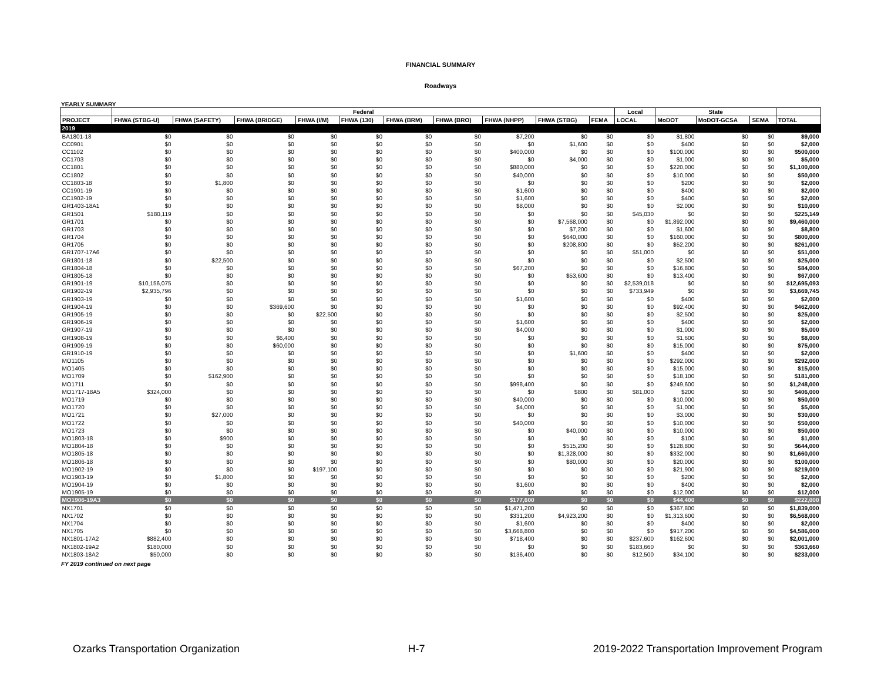FINANCIAL SUMMARY
Roadways
YEARLY SUMMARY
| | Federal | | | | | | | | | | Local | State | | | |
| --- | --- | --- | --- | --- | --- | --- | --- | --- | --- | --- | --- | --- | --- | --- | --- |
| PROJECT | FHWA (STBG-U) | FHWA (SAFETY) | FHWA (BRIDGE) | FHWA (I/M) | FHWA (130) | FHWA (BRM) | FHWA (BRO) | FHWA (NHPP) | FHWA (STBG) | FEMA | LOCAL | MoDOT | MoDOT-GCSA | SEMA | TOTAL |
| 2019 | | | | | | | | | | | | | | | |
| BA1801-18 | $0 | $0 | $0 | $0 | $0 | $0 | $0 | $7,200 | $0 | $0 | $0 | $1,800 | $0 | $0 | $9,000 |
| CC0901 | $0 | $0 | $0 | $0 | $0 | $0 | $0 | $0 | $1,600 | $0 | $0 | $400 | $0 | $0 | $2,000 |
| CC1102 | $0 | $0 | $0 | $0 | $0 | $0 | $0 | $400,000 | $0 | $0 | $0 | $100,000 | $0 | $0 | $500,000 |
| CC1703 | $0 | $0 | $0 | $0 | $0 | $0 | $0 | $0 | $4,000 | $0 | $0 | $1,000 | $0 | $0 | $5,000 |
| CC1801 | $0 | $0 | $0 | $0 | $0 | $0 | $0 | $880,000 | $0 | $0 | $0 | $220,000 | $0 | $0 | $1,100,000 |
| CC1802 | $0 | $0 | $0 | $0 | $0 | $0 | $0 | $40,000 | $0 | $0 | $0 | $10,000 | $0 | $0 | $50,000 |
| CC1803-18 | $0 | $1,800 | $0 | $0 | $0 | $0 | $0 | $0 | $0 | $0 | $0 | $200 | $0 | $0 | $2,000 |
| CC1901-19 | $0 | $0 | $0 | $0 | $0 | $0 | $0 | $1,600 | $0 | $0 | $0 | $400 | $0 | $0 | $2,000 |
| CC1902-19 | $0 | $0 | $0 | $0 | $0 | $0 | $0 | $1,600 | $0 | $0 | $0 | $400 | $0 | $0 | $2,000 |
| GR1403-18A1 | $0 | $0 | $0 | $0 | $0 | $0 | $0 | $8,000 | $0 | $0 | $0 | $2,000 | $0 | $0 | $10,000 |
| GR1501 | $180,119 | $0 | $0 | $0 | $0 | $0 | $0 | $0 | $0 | $0 | $45,030 | $0 | $0 | $0 | $225,149 |
| GR1701 | $0 | $0 | $0 | $0 | $0 | $0 | $0 | $0 | $7,568,000 | $0 | $0 | $1,892,000 | $0 | $0 | $9,460,000 |
| GR1703 | $0 | $0 | $0 | $0 | $0 | $0 | $0 | $0 | $7,200 | $0 | $0 | $1,600 | $0 | $0 | $8,800 |
| GR1704 | $0 | $0 | $0 | $0 | $0 | $0 | $0 | $0 | $640,000 | $0 | $0 | $160,000 | $0 | $0 | $800,000 |
| GR1705 | $0 | $0 | $0 | $0 | $0 | $0 | $0 | $0 | $208,800 | $0 | $0 | $52,200 | $0 | $0 | $261,000 |
| GR1707-17A6 | $0 | $0 | $0 | $0 | $0 | $0 | $0 | $0 | $0 | $0 | $51,000 | $0 | $0 | $0 | $51,000 |
| GR1801-18 | $0 | $22,500 | $0 | $0 | $0 | $0 | $0 | $0 | $0 | $0 | $0 | $2,500 | $0 | $0 | $25,000 |
| GR1804-18 | $0 | $0 | $0 | $0 | $0 | $0 | $0 | $67,200 | $0 | $0 | $0 | $16,800 | $0 | $0 | $84,000 |
| GR1805-18 | $0 | $0 | $0 | $0 | $0 | $0 | $0 | $0 | $53,600 | $0 | $0 | $13,400 | $0 | $0 | $67,000 |
| GR1901-19 | $10,156,075 | $0 | $0 | $0 | $0 | $0 | $0 | $0 | $0 | $0 | $2,539,018 | $0 | $0 | $0 | $12,695,093 |
| GR1902-19 | $2,935,796 | $0 | $0 | $0 | $0 | $0 | $0 | $0 | $0 | $0 | $733,949 | $0 | $0 | $0 | $3,669,745 |
| GR1903-19 | $0 | $0 | $0 | $0 | $0 | $0 | $0 | $1,600 | $0 | $0 | $0 | $400 | $0 | $0 | $2,000 |
| GR1904-19 | $0 | $0 | $369,600 | $0 | $0 | $0 | $0 | $0 | $0 | $0 | $0 | $92,400 | $0 | $0 | $462,000 |
| GR1905-19 | $0 | $0 | $0 | $22,500 | $0 | $0 | $0 | $0 | $0 | $0 | $0 | $2,500 | $0 | $0 | $25,000 |
| GR1906-19 | $0 | $0 | $0 | $0 | $0 | $0 | $0 | $1,600 | $0 | $0 | $0 | $400 | $0 | $0 | $2,000 |
| GR1907-19 | $0 | $0 | $0 | $0 | $0 | $0 | $0 | $4,000 | $0 | $0 | $0 | $1,000 | $0 | $0 | $5,000 |
| GR1908-19 | $0 | $0 | $6,400 | $0 | $0 | $0 | $0 | $0 | $0 | $0 | $0 | $1,600 | $0 | $0 | $8,000 |
| GR1909-19 | $0 | $0 | $60,000 | $0 | $0 | $0 | $0 | $0 | $0 | $0 | $0 | $15,000 | $0 | $0 | $75,000 |
| GR1910-19 | $0 | $0 | $0 | $0 | $0 | $0 | $0 | $0 | $1,600 | $0 | $0 | $400 | $0 | $0 | $2,000 |
| MO1105 | $0 | $0 | $0 | $0 | $0 | $0 | $0 | $0 | $0 | $0 | $0 | $292,000 | $0 | $0 | $292,000 |
| MO1405 | $0 | $0 | $0 | $0 | $0 | $0 | $0 | $0 | $0 | $0 | $0 | $15,000 | $0 | $0 | $15,000 |
| MO1709 | $0 | $162,900 | $0 | $0 | $0 | $0 | $0 | $0 | $0 | $0 | $0 | $18,100 | $0 | $0 | $181,000 |
| MO1711 | $0 | $0 | $0 | $0 | $0 | $0 | $0 | $998,400 | $0 | $0 | $0 | $249,600 | $0 | $0 | $1,248,000 |
| MO1717-18A5 | $324,000 | $0 | $0 | $0 | $0 | $0 | $0 | $0 | $800 | $0 | $81,000 | $200 | $0 | $0 | $406,000 |
| MO1719 | $0 | $0 | $0 | $0 | $0 | $0 | $0 | $40,000 | $0 | $0 | $0 | $10,000 | $0 | $0 | $50,000 |
| MO1720 | $0 | $0 | $0 | $0 | $0 | $0 | $0 | $4,000 | $0 | $0 | $0 | $1,000 | $0 | $0 | $5,000 |
| MO1721 | $0 | $27,000 | $0 | $0 | $0 | $0 | $0 | $0 | $0 | $0 | $0 | $3,000 | $0 | $0 | $30,000 |
| MO1722 | $0 | $0 | $0 | $0 | $0 | $0 | $0 | $40,000 | $0 | $0 | $0 | $10,000 | $0 | $0 | $50,000 |
| MO1723 | $0 | $0 | $0 | $0 | $0 | $0 | $0 | $0 | $40,000 | $0 | $0 | $10,000 | $0 | $0 | $50,000 |
| MO1803-18 | $0 | $900 | $0 | $0 | $0 | $0 | $0 | $0 | $0 | $0 | $0 | $100 | $0 | $0 | $1,000 |
| MO1804-18 | $0 | $0 | $0 | $0 | $0 | $0 | $0 | $0 | $515,200 | $0 | $0 | $128,800 | $0 | $0 | $644,000 |
| MO1805-18 | $0 | $0 | $0 | $0 | $0 | $0 | $0 | $0 | $1,328,000 | $0 | $0 | $332,000 | $0 | $0 | $1,660,000 |
| MO1806-18 | $0 | $0 | $0 | $0 | $0 | $0 | $0 | $0 | $80,000 | $0 | $0 | $20,000 | $0 | $0 | $100,000 |
| MO1902-19 | $0 | $0 | $0 | $197,100 | $0 | $0 | $0 | $0 | $0 | $0 | $0 | $21,900 | $0 | $0 | $219,000 |
| MO1903-19 | $0 | $1,800 | $0 | $0 | $0 | $0 | $0 | $0 | $0 | $0 | $0 | $200 | $0 | $0 | $2,000 |
| MO1904-19 | $0 | $0 | $0 | $0 | $0 | $0 | $0 | $1,600 | $0 | $0 | $0 | $400 | $0 | $0 | $2,000 |
| MO1905-19 | $0 | $0 | $0 | $0 | $0 | $0 | $0 | $0 | $0 | $0 | $0 | $12,000 | $0 | $0 | $12,000 |
| MO1906-19A3 | $0 | $0 | $0 | $0 | $0 | $0 | $0 | $177,600 | $0 | $0 | $0 | $44,400 | $0 | $0 | $222,000 |
| NX1701 | $0 | $0 | $0 | $0 | $0 | $0 | $0 | $1,471,200 | $0 | $0 | $0 | $367,800 | $0 | $0 | $1,839,000 |
| NX1702 | $0 | $0 | $0 | $0 | $0 | $0 | $0 | $331,200 | $4,923,200 | $0 | $0 | $1,313,600 | $0 | $0 | $6,568,000 |
| NX1704 | $0 | $0 | $0 | $0 | $0 | $0 | $0 | $1,600 | $0 | $0 | $0 | $400 | $0 | $0 | $2,000 |
| NX1705 | $0 | $0 | $0 | $0 | $0 | $0 | $0 | $3,668,800 | $0 | $0 | $0 | $917,200 | $0 | $0 | $4,586,000 |
| NX1801-17A2 | $882,400 | $0 | $0 | $0 | $0 | $0 | $0 | $718,400 | $0 | $0 | $237,600 | $162,600 | $0 | $0 | $2,001,000 |
| NX1802-19A2 | $180,000 | $0 | $0 | $0 | $0 | $0 | $0 | $0 | $0 | $0 | $183,660 | $0 | $0 | $0 | $363,660 |
| NX1803-18A2 | $50,000 | $0 | $0 | $0 | $0 | $0 | $0 | $136,400 | $0 | $0 | $12,500 | $34,100 | $0 | $0 | $233,000 |
FY 2019 continued on next page
Ozarks Transportation Organization H-7 2019-2022 Transportation Improvement Program